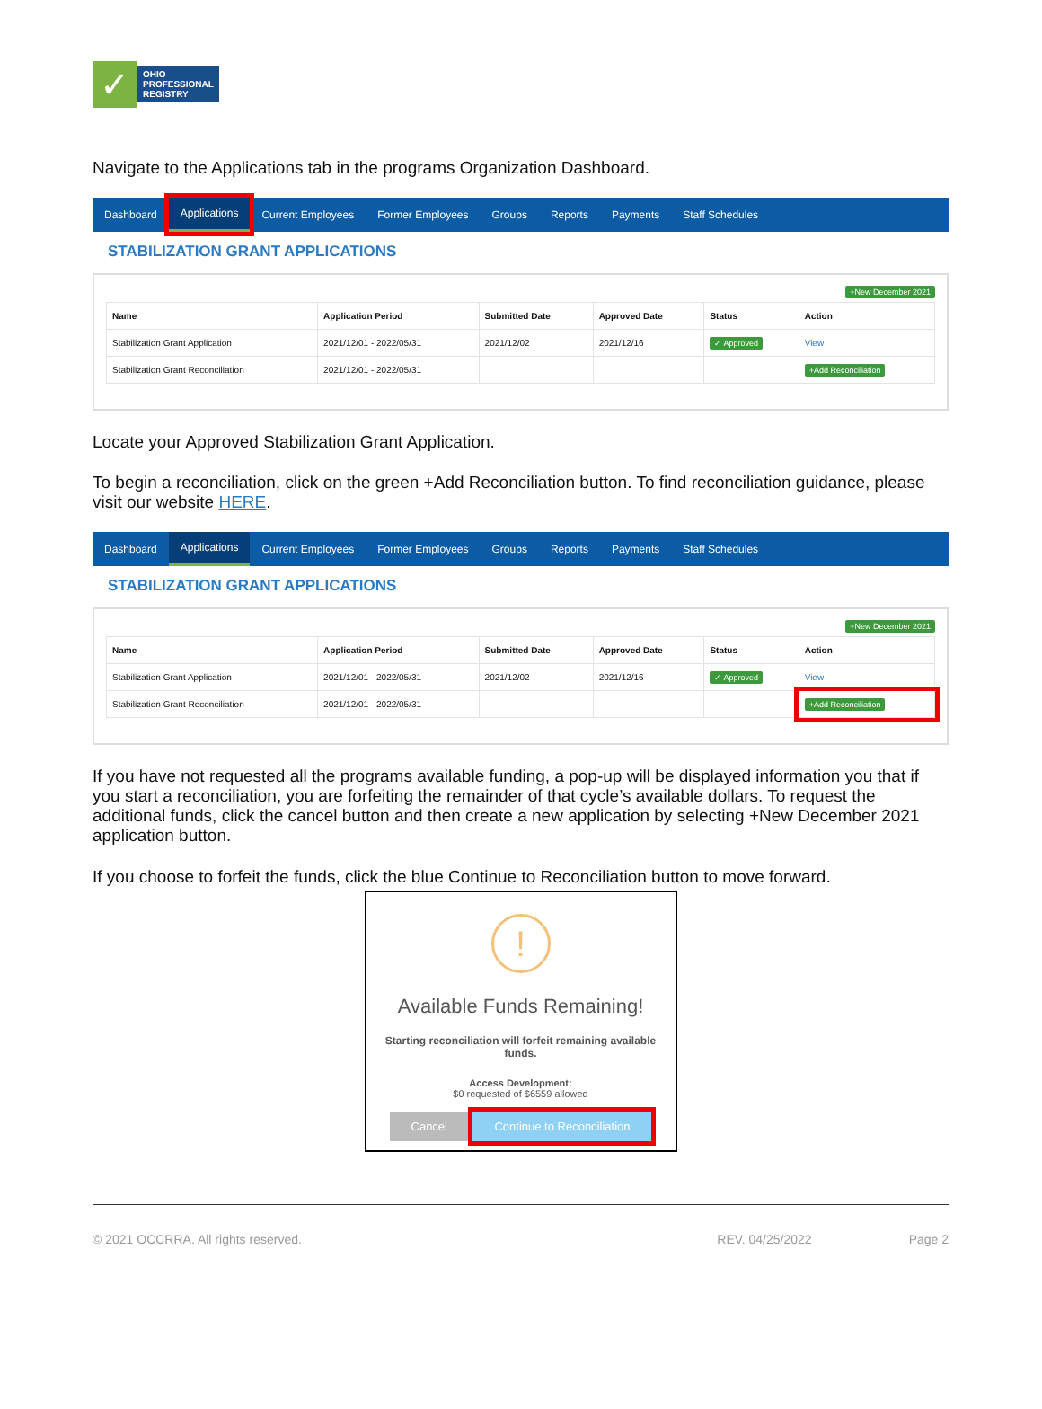✓
OHIO
PROFESSIONAL
REGISTRY
Navigate to the Applications tab in the programs Organization Dashboard.
Dashboard Applications Current Employees Former Employees Groups Reports Payments Staff Schedules
STABILIZATION GRANT APPLICATIONS
+New December 2021
| Name | Application Period | Submitted Date | Approved Date | Status | Action |
| --- | --- | --- | --- | --- | --- |
| Stabilization Grant Application | 2021/12/01 - 2022/05/31 | 2021/12/02 | 2021/12/16 | ✓ Approved | View |
| Stabilization Grant Reconciliation | 2021/12/01 - 2022/05/31 | | | | +Add Reconciliation |
Locate your Approved Stabilization Grant Application.
To begin a reconciliation, click on the green +Add Reconciliation button. To find reconciliation guidance, please visit our website HERE.
Dashboard Applications Current Employees Former Employees Groups Reports Payments Staff Schedules
STABILIZATION GRANT APPLICATIONS
+New December 2021
| Name | Application Period | Submitted Date | Approved Date | Status | Action |
| --- | --- | --- | --- | --- | --- |
| Stabilization Grant Application | 2021/12/01 - 2022/05/31 | 2021/12/02 | 2021/12/16 | ✓ Approved | View |
| Stabilization Grant Reconciliation | 2021/12/01 - 2022/05/31 | | | | +Add Reconciliation |
If you have not requested all the programs available funding, a pop-up will be displayed information you that if you start a reconciliation, you are forfeiting the remainder of that cycle’s available dollars. To request the additional funds, click the cancel button and then create a new application by selecting +New December 2021 application button.
If you choose to forfeit the funds, click the blue Continue to Reconciliation button to move forward.
!
Available Funds Remaining!
Starting reconciliation will forfeit remaining available
funds.
Access Development:
$0 requested of $6559 allowed
Cancel Continue to Reconciliation
© 2021 OCCRRA. All rights reserved. REV. 04/25/2022 Page 2